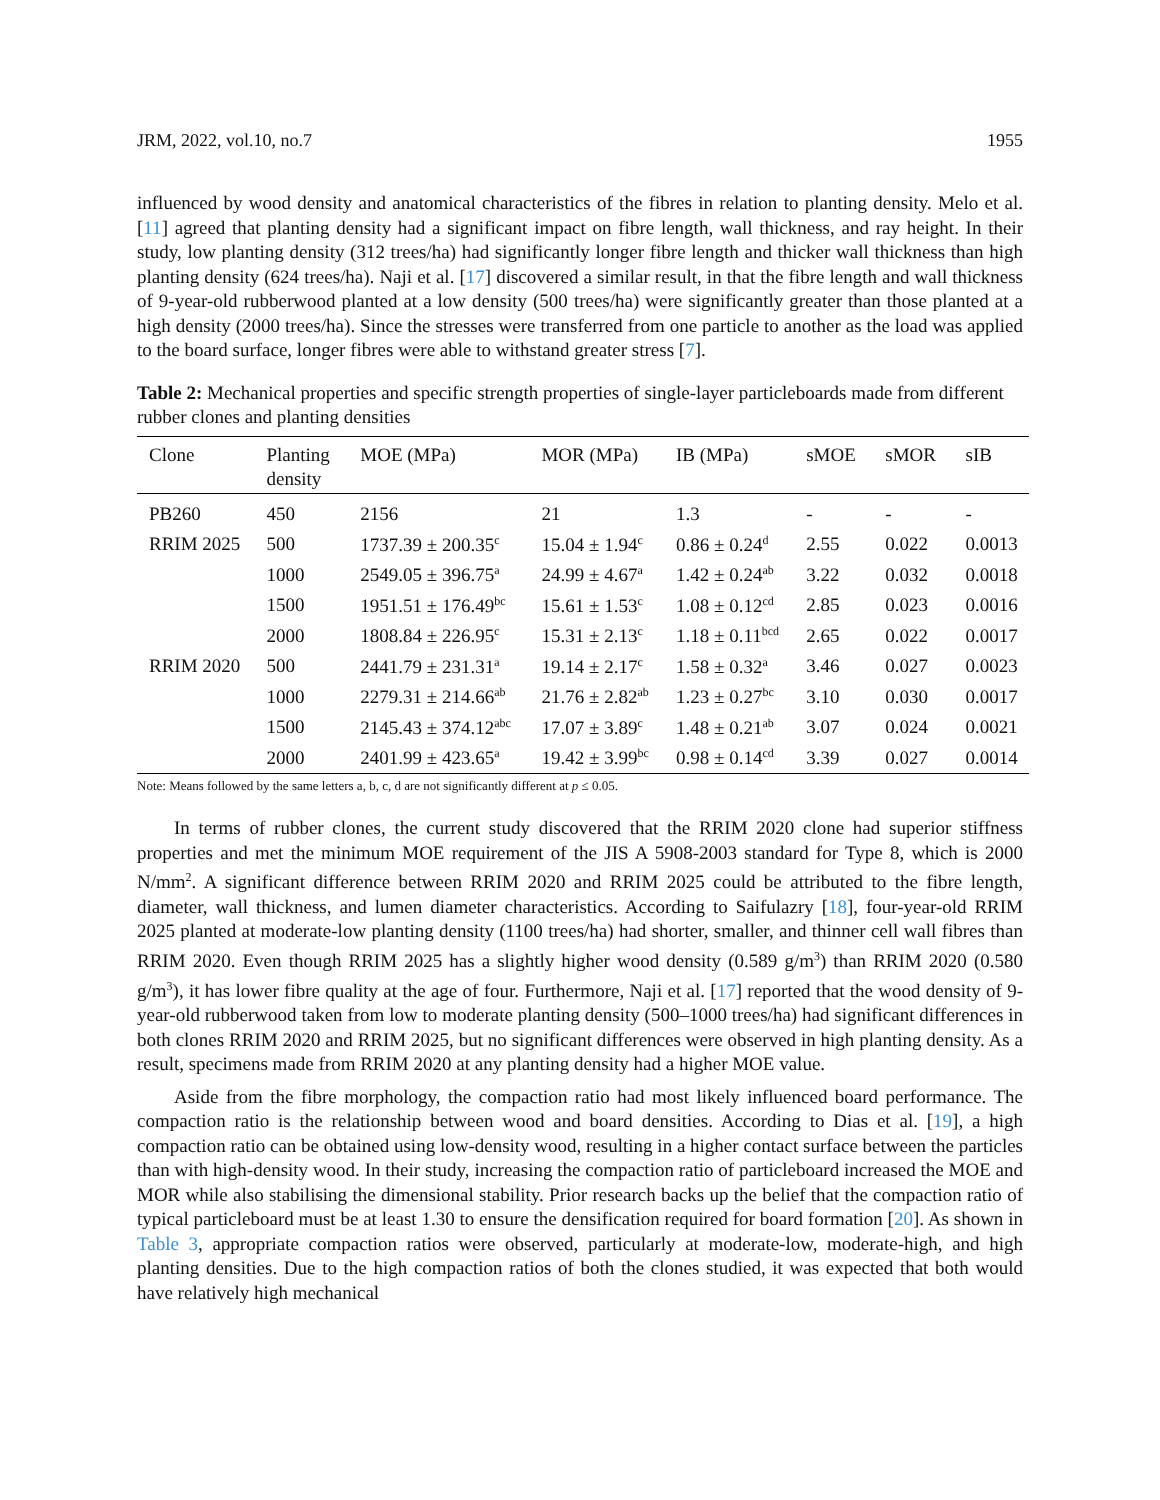JRM, 2022, vol.10, no.7 1955
influenced by wood density and anatomical characteristics of the fibres in relation to planting density. Melo et al. [11] agreed that planting density had a significant impact on fibre length, wall thickness, and ray height. In their study, low planting density (312 trees/ha) had significantly longer fibre length and thicker wall thickness than high planting density (624 trees/ha). Naji et al. [17] discovered a similar result, in that the fibre length and wall thickness of 9-year-old rubberwood planted at a low density (500 trees/ha) were significantly greater than those planted at a high density (2000 trees/ha). Since the stresses were transferred from one particle to another as the load was applied to the board surface, longer fibres were able to withstand greater stress [7].
Table 2: Mechanical properties and specific strength properties of single-layer particleboards made from different rubber clones and planting densities
| Clone | Planting density | MOE (MPa) | MOR (MPa) | IB (MPa) | sMOE | sMOR | sIB |
| --- | --- | --- | --- | --- | --- | --- | --- |
| PB260 | 450 | 2156 | 21 | 1.3 | - | - | - |
| RRIM 2025 | 500 | 1737.39 ± 200.35<sup>c</sup> | 15.04 ± 1.94<sup>c</sup> | 0.86 ± 0.24<sup>d</sup> | 2.55 | 0.022 | 0.0013 |
| | 1000 | 2549.05 ± 396.75<sup>a</sup> | 24.99 ± 4.67<sup>a</sup> | 1.42 ± 0.24<sup>ab</sup> | 3.22 | 0.032 | 0.0018 |
| | 1500 | 1951.51 ± 176.49<sup>bc</sup> | 15.61 ± 1.53<sup>c</sup> | 1.08 ± 0.12<sup>cd</sup> | 2.85 | 0.023 | 0.0016 |
| | 2000 | 1808.84 ± 226.95<sup>c</sup> | 15.31 ± 2.13<sup>c</sup> | 1.18 ± 0.11<sup>bcd</sup> | 2.65 | 0.022 | 0.0017 |
| RRIM 2020 | 500 | 2441.79 ± 231.31<sup>a</sup> | 19.14 ± 2.17<sup>c</sup> | 1.58 ± 0.32<sup>a</sup> | 3.46 | 0.027 | 0.0023 |
| | 1000 | 2279.31 ± 214.66<sup>ab</sup> | 21.76 ± 2.82<sup>ab</sup> | 1.23 ± 0.27<sup>bc</sup> | 3.10 | 0.030 | 0.0017 |
| | 1500 | 2145.43 ± 374.12<sup>abc</sup> | 17.07 ± 3.89<sup>c</sup> | 1.48 ± 0.21<sup>ab</sup> | 3.07 | 0.024 | 0.0021 |
| | 2000 | 2401.99 ± 423.65<sup>a</sup> | 19.42 ± 3.99<sup>bc</sup> | 0.98 ± 0.14<sup>cd</sup> | 3.39 | 0.027 | 0.0014 |
Note: Means followed by the same letters a, b, c, d are not significantly different at p ≤ 0.05.
In terms of rubber clones, the current study discovered that the RRIM 2020 clone had superior stiffness properties and met the minimum MOE requirement of the JIS A 5908-2003 standard for Type 8, which is 2000 N/mm<sup>2</sup>. A significant difference between RRIM 2020 and RRIM 2025 could be attributed to the fibre length, diameter, wall thickness, and lumen diameter characteristics. According to Saifulazry [18], four-year-old RRIM 2025 planted at moderate-low planting density (1100 trees/ha) had shorter, smaller, and thinner cell wall fibres than RRIM 2020. Even though RRIM 2025 has a slightly higher wood density (0.589 g/m<sup>3</sup>) than RRIM 2020 (0.580 g/m<sup>3</sup>), it has lower fibre quality at the age of four. Furthermore, Naji et al. [17] reported that the wood density of 9-year-old rubberwood taken from low to moderate planting density (500–1000 trees/ha) had significant differences in both clones RRIM 2020 and RRIM 2025, but no significant differences were observed in high planting density. As a result, specimens made from RRIM 2020 at any planting density had a higher MOE value.
Aside from the fibre morphology, the compaction ratio had most likely influenced board performance. The compaction ratio is the relationship between wood and board densities. According to Dias et al. [19], a high compaction ratio can be obtained using low-density wood, resulting in a higher contact surface between the particles than with high-density wood. In their study, increasing the compaction ratio of particleboard increased the MOE and MOR while also stabilising the dimensional stability. Prior research backs up the belief that the compaction ratio of typical particleboard must be at least 1.30 to ensure the densification required for board formation [20]. As shown in Table 3, appropriate compaction ratios were observed, particularly at moderate-low, moderate-high, and high planting densities. Due to the high compaction ratios of both the clones studied, it was expected that both would have relatively high mechanical